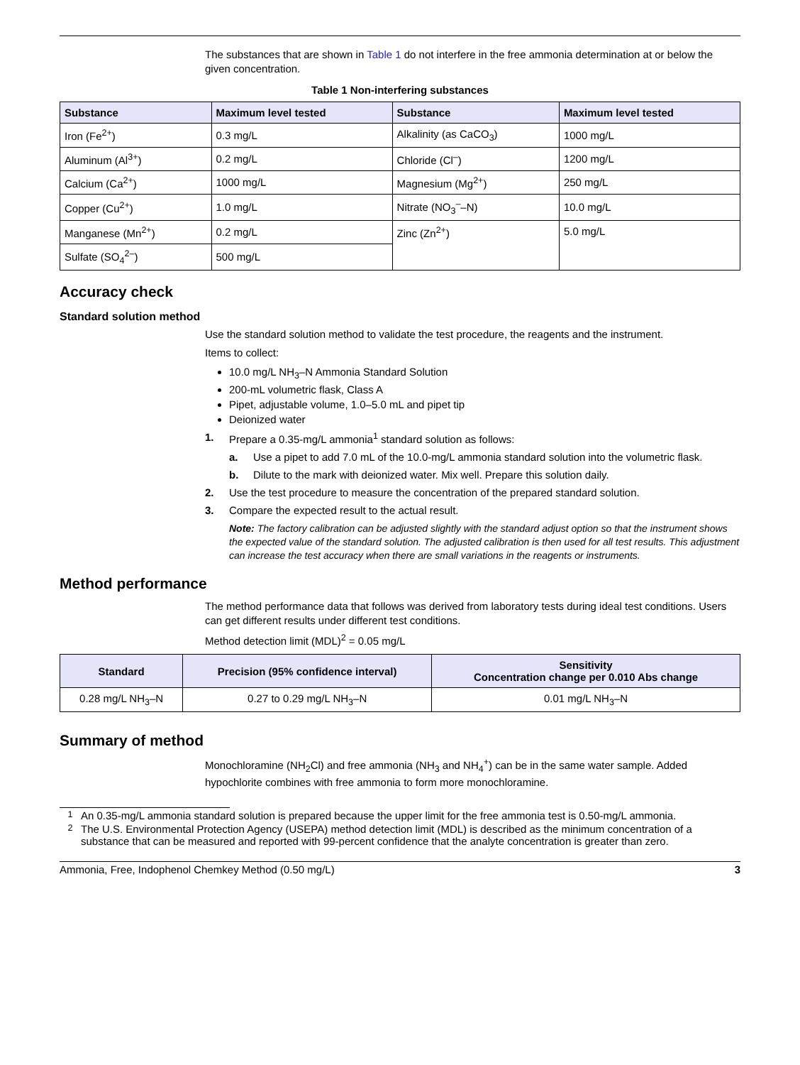The substances that are shown in Table 1 do not interfere in the free ammonia determination at or below the given concentration.
Table 1 Non-interfering substances
| Substance | Maximum level tested | Substance | Maximum level tested |
| --- | --- | --- | --- |
| Iron (Fe<sup>2+</sup>) | 0.3 mg/L | Alkalinity (as CaCO<sub>3</sub>) | 1000 mg/L |
| Aluminum (Al<sup>3+</sup>) | 0.2 mg/L | Chloride (Cl<sup>–</sup>) | 1200 mg/L |
| Calcium (Ca<sup>2+</sup>) | 1000 mg/L | Magnesium (Mg<sup>2+</sup>) | 250 mg/L |
| Copper (Cu<sup>2+</sup>) | 1.0 mg/L | Nitrate (NO<sub>3</sub><sup>–</sup>–N) | 10.0 mg/L |
| Manganese (Mn<sup>2+</sup>) | 0.2 mg/L | Zinc (Zn<sup>2+</sup>) | 5.0 mg/L |
| Sulfate (SO<sub>4</sub><sup>2–</sup>) | 500 mg/L | | |
Accuracy check
Standard solution method
Use the standard solution method to validate the test procedure, the reagents and the instrument.
Items to collect:
10.0 mg/L NH<sub>3</sub>–N Ammonia Standard Solution
200-mL volumetric flask, Class A
Pipet, adjustable volume, 1.0–5.0 mL and pipet tip
Deionized water
1. Prepare a 0.35-mg/L ammonia<sup>1</sup> standard solution as follows:
a. Use a pipet to add 7.0 mL of the 10.0-mg/L ammonia standard solution into the volumetric flask.
b. Dilute to the mark with deionized water. Mix well. Prepare this solution daily.
2. Use the test procedure to measure the concentration of the prepared standard solution.
3. Compare the expected result to the actual result.
Note: The factory calibration can be adjusted slightly with the standard adjust option so that the instrument shows the expected value of the standard solution. The adjusted calibration is then used for all test results. This adjustment can increase the test accuracy when there are small variations in the reagents or instruments.
Method performance
The method performance data that follows was derived from laboratory tests during ideal test conditions. Users can get different results under different test conditions.
Method detection limit (MDL)<sup>2</sup> = 0.05 mg/L
| Standard | Precision (95% confidence interval) | Sensitivity Concentration change per 0.010 Abs change |
| --- | --- | --- |
| 0.28 mg/L NH<sub>3</sub>–N | 0.27 to 0.29 mg/L NH<sub>3</sub>–N | 0.01 mg/L NH<sub>3</sub>–N |
Summary of method
Monochloramine (NH<sub>2</sub>Cl) and free ammonia (NH<sub>3</sub> and NH<sub>4</sub><sup>+</sup>) can be in the same water sample. Added hypochlorite combines with free ammonia to form more monochloramine.
<sup>1</sup> An 0.35-mg/L ammonia standard solution is prepared because the upper limit for the free ammonia test is 0.50-mg/L ammonia.
<sup>2</sup> The U.S. Environmental Protection Agency (USEPA) method detection limit (MDL) is described as the minimum concentration of a substance that can be measured and reported with 99-percent confidence that the analyte concentration is greater than zero.
Ammonia, Free, Indophenol Chemkey Method (0.50 mg/L) 3